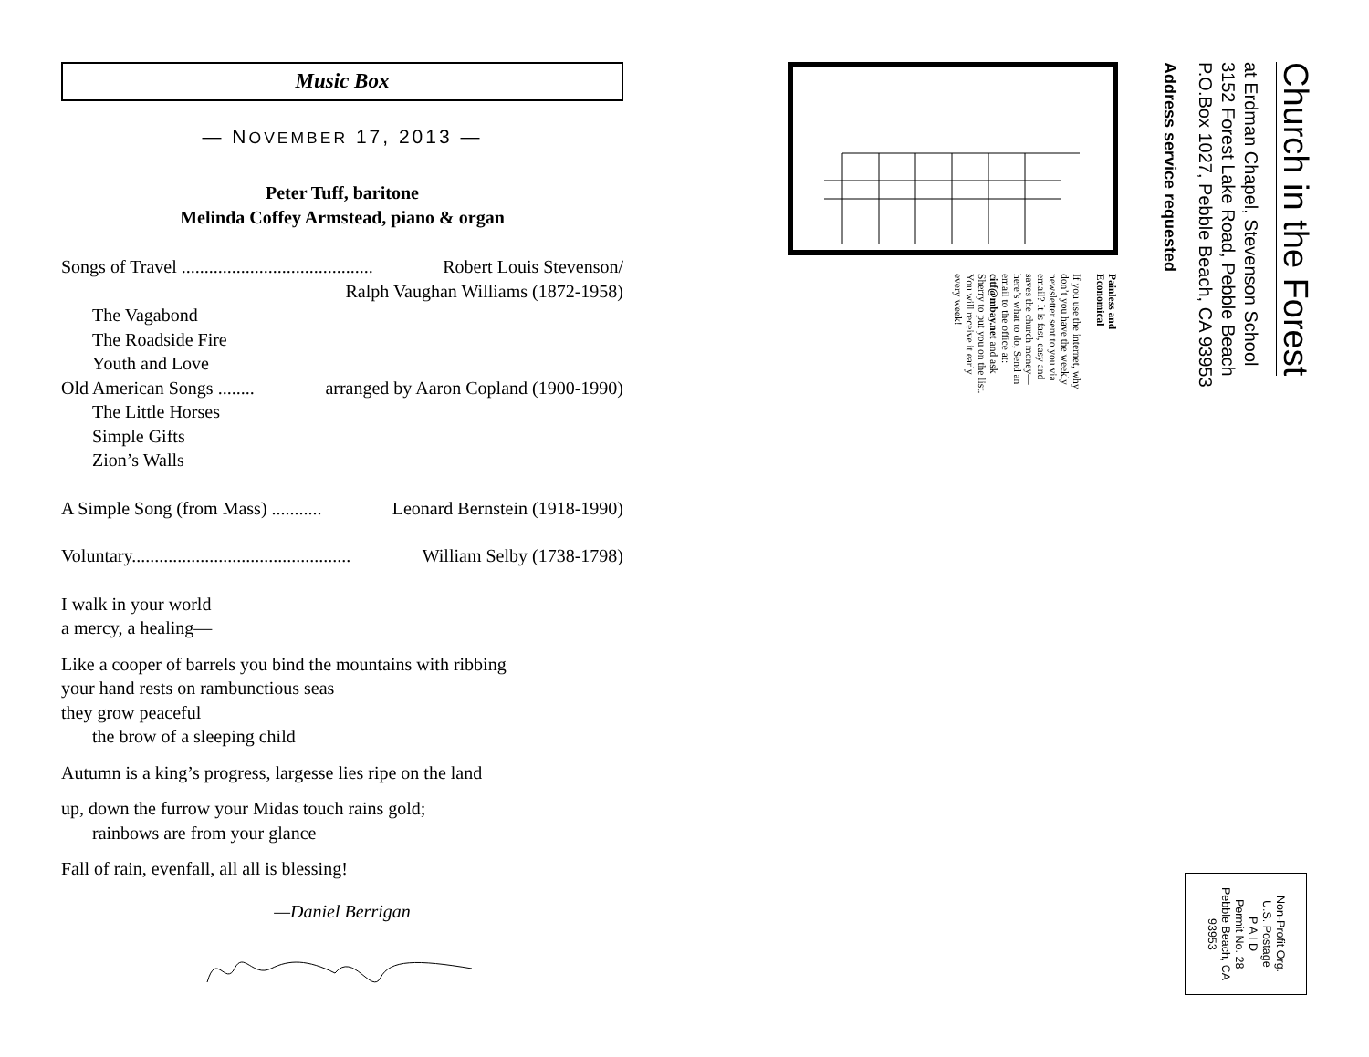Music Box
— NOVEMBER 17, 2013 —
Peter Tuff, baritone
Melinda Coffey Armstead, piano & organ
Songs of Travel .......................................... Robert Louis Stevenson/
Ralph Vaughan Williams (1872-1958)
The Vagabond
The Roadside Fire
Youth and Love
Old American Songs ........ arranged by Aaron Copland (1900-1990)
The Little Horses
Simple Gifts
Zion’s Walls
A Simple Song (from Mass) ........... Leonard Bernstein (1918-1990)
Voluntary................................................ William Selby (1738-1798)
I walk in your world
a mercy, a healing—
Like a cooper of barrels you bind the mountains with ribbing
your hand rests on rambunctious seas
they grow peaceful
the brow of a sleeping child
Autumn is a king’s progress, largesse lies ripe on the land
up, down the furrow your Midas touch rains gold;
rainbows are from your glance
Fall of rain, evenfall, all all is blessing!
—Daniel Berrigan
Church in the Forest
at Erdman Chapel, Stevenson School
3152 Forest Lake Road, Pebble Beach
P.O.Box 1027, Pebble Beach, CA 93953
Address service requested
Painless and
Economical
If you use the internet, why don’t you have the weekly newsletter sent to you via email? It is fast, easy and saves the church money—here’s what to do, Send an email to the office at: citf@mbay.net and ask Sherry to put you on the list. You will receive it early every week!
Non-Profit Org.
U.S. Postage
P A I D
Permit No. 28
Pebble Beach, CA
93953